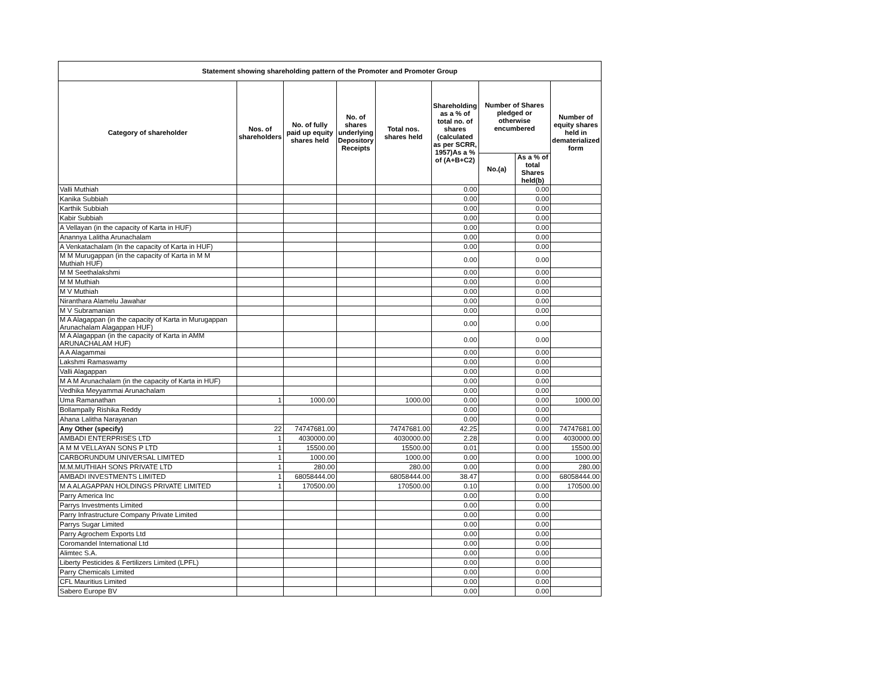| Statement showing shareholding pattern of the Promoter and Promoter Group | | | | | | | | |
| --- | --- | --- | --- | --- | --- | --- | --- | --- |
| Category of shareholder | Nos. of shareholders | No. of fully paid up equity shares held | No. of shares underlying Depository Receipts | Total nos. shares held | Shareholding as a % of total no. of shares (calculated as per SCRR, 1957)As a % of (A+B+C2) | Number of Shares pledged or otherwise encumbered | | Number of equity shares held in dematerialized form |
| | | | | | | No.(a) | As a % of total Shares held(b) | |
| Valli Muthiah | | | | | 0.00 | | 0.00 | |
| Kanika Subbiah | | | | | 0.00 | | 0.00 | |
| Karthik Subbiah | | | | | 0.00 | | 0.00 | |
| Kabir Subbiah | | | | | 0.00 | | 0.00 | |
| A Vellayan (in the capacity of Karta in HUF) | | | | | 0.00 | | 0.00 | |
| Anannya Lalitha Arunachalam | | | | | 0.00 | | 0.00 | |
| A Venkatachalam (In the capacity of Karta in HUF) | | | | | 0.00 | | 0.00 | |
| M M Murugappan (in the capacity of Karta in M M Muthiah HUF) | | | | | 0.00 | | 0.00 | |
| M M Seethalakshmi | | | | | 0.00 | | 0.00 | |
| M M Muthiah | | | | | 0.00 | | 0.00 | |
| M V Muthiah | | | | | 0.00 | | 0.00 | |
| Niranthara Alamelu Jawahar | | | | | 0.00 | | 0.00 | |
| M V Subramanian | | | | | 0.00 | | 0.00 | |
| M A Alagappan (in the capacity of Karta in Murugappan Arunachalam Alagappan HUF) | | | | | 0.00 | | 0.00 | |
| M A Alagappan (in the capacity of Karta in AMM ARUNACHALAM HUF) | | | | | 0.00 | | 0.00 | |
| A A Alagammai | | | | | 0.00 | | 0.00 | |
| Lakshmi Ramaswamy | | | | | 0.00 | | 0.00 | |
| Valli Alagappan | | | | | 0.00 | | 0.00 | |
| M A M Arunachalam (in the capacity of Karta in HUF) | | | | | 0.00 | | 0.00 | |
| Vedhika Meyyammai Arunachalam | | | | | 0.00 | | 0.00 | |
| Uma Ramanathan | 1 | 1000.00 | | 1000.00 | 0.00 | | 0.00 | 1000.00 |
| Bollampally Rishika Reddy | | | | | 0.00 | | 0.00 | |
| Ahana Lalitha Narayanan | | | | | 0.00 | | 0.00 | |
| Any Other (specify) | 22 | 74747681.00 | | 74747681.00 | 42.25 | | 0.00 | 74747681.00 |
| AMBADI ENTERPRISES LTD | 1 | 4030000.00 | | 4030000.00 | 2.28 | | 0.00 | 4030000.00 |
| A M M VELLAYAN SONS P LTD | 1 | 15500.00 | | 15500.00 | 0.01 | | 0.00 | 15500.00 |
| CARBORUNDUM UNIVERSAL LIMITED | 1 | 1000.00 | | 1000.00 | 0.00 | | 0.00 | 1000.00 |
| M.M.MUTHIAH SONS PRIVATE LTD | 1 | 280.00 | | 280.00 | 0.00 | | 0.00 | 280.00 |
| AMBADI INVESTMENTS LIMITED | 1 | 68058444.00 | | 68058444.00 | 38.47 | | 0.00 | 68058444.00 |
| M A ALAGAPPAN HOLDINGS PRIVATE LIMITED | 1 | 170500.00 | | 170500.00 | 0.10 | | 0.00 | 170500.00 |
| Parry America Inc | | | | | 0.00 | | 0.00 | |
| Parrys Investments Limited | | | | | 0.00 | | 0.00 | |
| Parry Infrastructure Company Private Limited | | | | | 0.00 | | 0.00 | |
| Parrys Sugar Limited | | | | | 0.00 | | 0.00 | |
| Parry Agrochem Exports Ltd | | | | | 0.00 | | 0.00 | |
| Coromandel International Ltd | | | | | 0.00 | | 0.00 | |
| Alimtec S.A. | | | | | 0.00 | | 0.00 | |
| Liberty Pesticides & Fertilizers Limited (LPFL) | | | | | 0.00 | | 0.00 | |
| Parry Chemicals Limited | | | | | 0.00 | | 0.00 | |
| CFL Mauritius Limited | | | | | 0.00 | | 0.00 | |
| Sabero Europe BV | | | | | 0.00 | | 0.00 | |